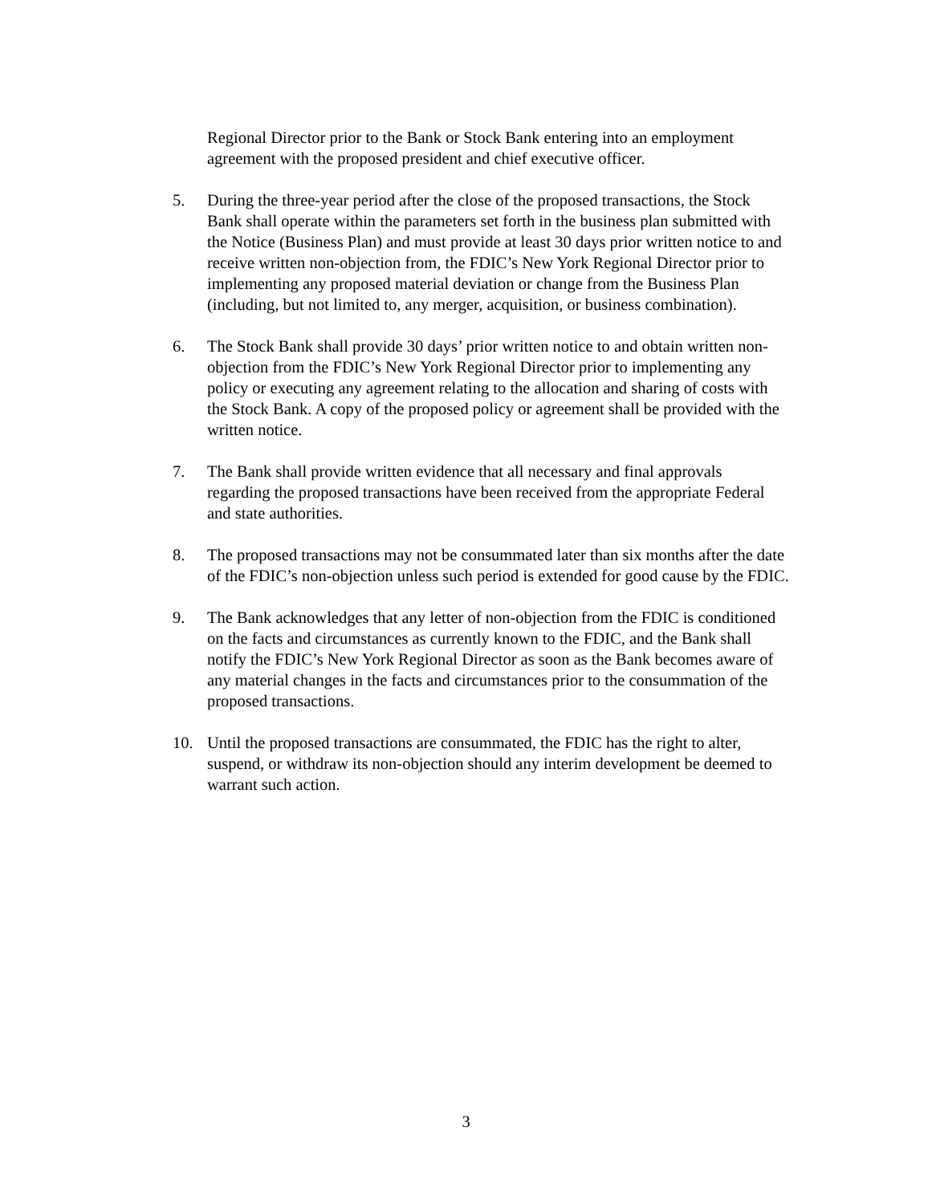Regional Director prior to the Bank or Stock Bank entering into an employment agreement with the proposed president and chief executive officer.
5. During the three-year period after the close of the proposed transactions, the Stock Bank shall operate within the parameters set forth in the business plan submitted with the Notice (Business Plan) and must provide at least 30 days prior written notice to and receive written non-objection from, the FDIC’s New York Regional Director prior to implementing any proposed material deviation or change from the Business Plan (including, but not limited to, any merger, acquisition, or business combination).
6. The Stock Bank shall provide 30 days’ prior written notice to and obtain written non-objection from the FDIC’s New York Regional Director prior to implementing any policy or executing any agreement relating to the allocation and sharing of costs with the Stock Bank. A copy of the proposed policy or agreement shall be provided with the written notice.
7. The Bank shall provide written evidence that all necessary and final approvals regarding the proposed transactions have been received from the appropriate Federal and state authorities.
8. The proposed transactions may not be consummated later than six months after the date of the FDIC’s non-objection unless such period is extended for good cause by the FDIC.
9. The Bank acknowledges that any letter of non-objection from the FDIC is conditioned on the facts and circumstances as currently known to the FDIC, and the Bank shall notify the FDIC’s New York Regional Director as soon as the Bank becomes aware of any material changes in the facts and circumstances prior to the consummation of the proposed transactions.
10. Until the proposed transactions are consummated, the FDIC has the right to alter, suspend, or withdraw its non-objection should any interim development be deemed to warrant such action.
3